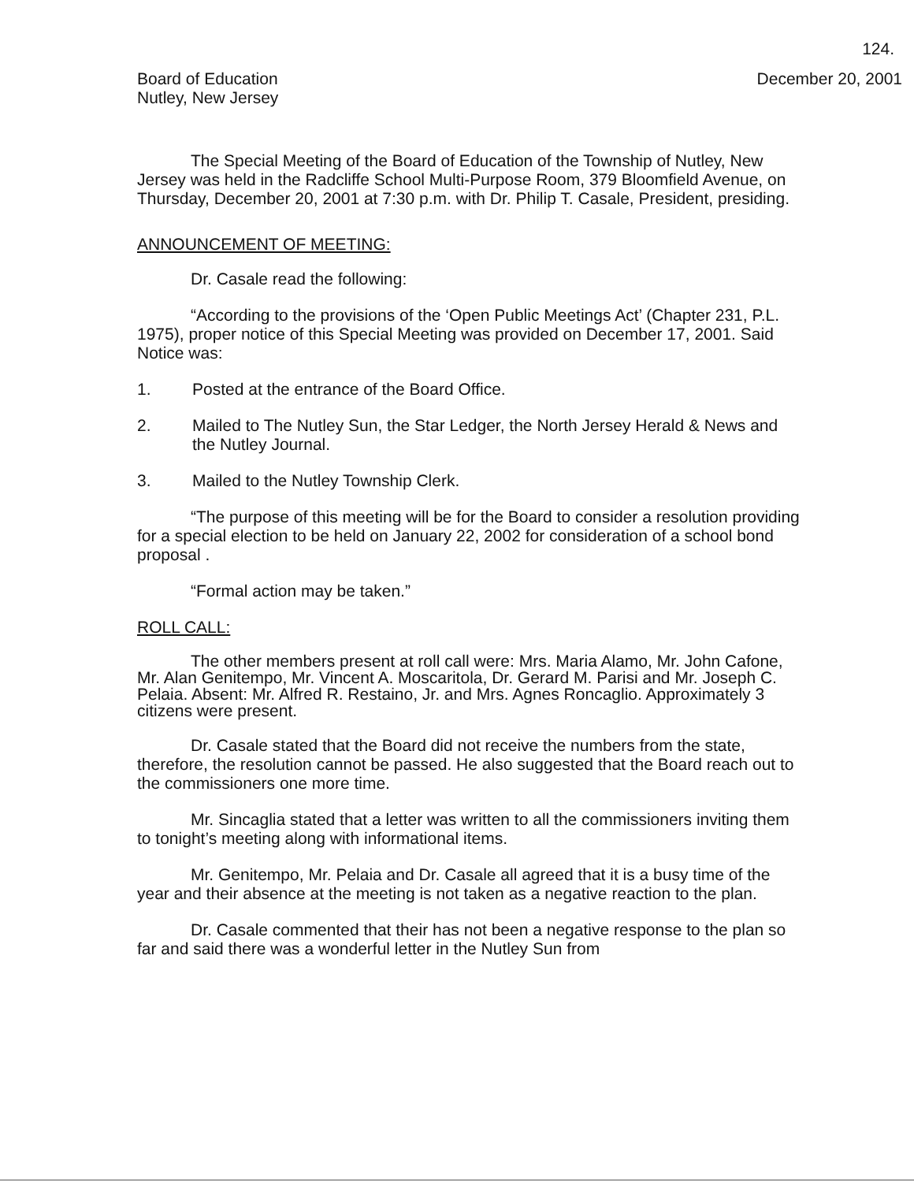124.
Board of Education
Nutley, New Jersey
December 20, 2001
The Special Meeting of the Board of Education of the Township of Nutley, New Jersey was held in the Radcliffe School Multi-Purpose Room, 379 Bloomfield Avenue, on Thursday, December 20, 2001 at 7:30 p.m. with Dr. Philip T. Casale, President, presiding.
ANNOUNCEMENT OF MEETING:
Dr. Casale read the following:
“According to the provisions of the ‘Open Public Meetings Act’ (Chapter 231, P.L. 1975), proper notice of this Special Meeting was provided on December 17, 2001. Said Notice was:
1. Posted at the entrance of the Board Office.
2. Mailed to The Nutley Sun, the Star Ledger, the North Jersey Herald & News and the Nutley Journal.
3. Mailed to the Nutley Township Clerk.
“The purpose of this meeting will be for the Board to consider a resolution providing for a special election to be held on January 22, 2002 for consideration of a school bond proposal .
“Formal action may be taken.”
ROLL CALL:
The other members present at roll call were: Mrs. Maria Alamo, Mr. John Cafone, Mr. Alan Genitempo, Mr. Vincent A. Moscaritola, Dr. Gerard M. Parisi and Mr. Joseph C. Pelaia. Absent: Mr. Alfred R. Restaino, Jr. and Mrs. Agnes Roncaglio. Approximately 3 citizens were present.
Dr. Casale stated that the Board did not receive the numbers from the state, therefore, the resolution cannot be passed. He also suggested that the Board reach out to the commissioners one more time.
Mr. Sincaglia stated that a letter was written to all the commissioners inviting them to tonight’s meeting along with informational items.
Mr. Genitempo, Mr. Pelaia and Dr. Casale all agreed that it is a busy time of the year and their absence at the meeting is not taken as a negative reaction to the plan.
Dr. Casale commented that their has not been a negative response to the plan so far and said there was a wonderful letter in the Nutley Sun from